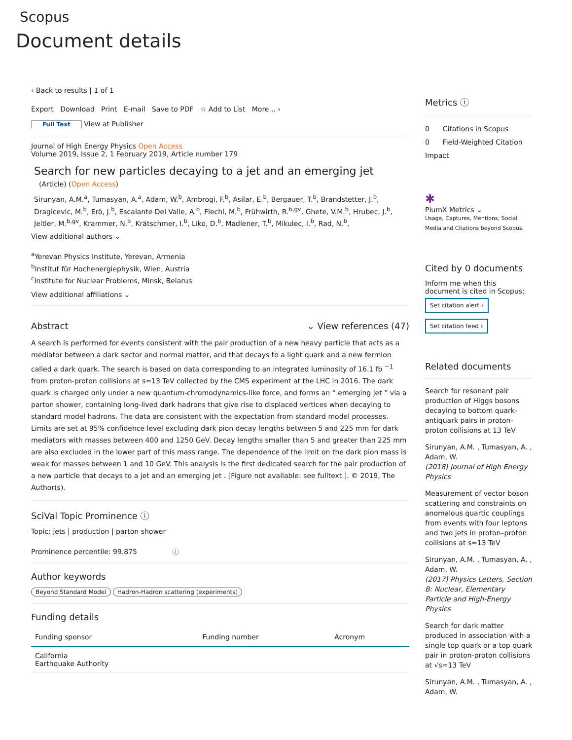Scopus
Document details
‹ Back to results | 1 of 1
Export Download Print E-mail Save to PDF ☆ Add to List More... ›
Full Text View at Publisher
Journal of High Energy Physics Open Access
Volume 2019, Issue 2, 1 February 2019, Article number 179
Search for new particles decaying to a jet and an emerging jet
(Article) (Open Access)
Sirunyan, A.M.<sup>a</sup>, Tumasyan, A.<sup>a</sup>, Adam, W.<sup>b</sup>, Ambrogi, F.<sup>b</sup>, Asilar, E.<sup>b</sup>, Bergauer, T.<sup>b</sup>, Brandstetter, J.<sup>b</sup>, Dragicevic, M.<sup>b</sup>, Erö, J.<sup>b</sup>, Escalante Del Valle, A.<sup>b</sup>, Flechl, M.<sup>b</sup>, Frühwirth, R.<sup>b,gv</sup>, Ghete, V.M.<sup>b</sup>, Hrubec, J.<sup>b</sup>, Jeitler, M.<sup>b,gv</sup>, Krammer, N.<sup>b</sup>, Krätschmer, I.<sup>b</sup>, Liko, D.<sup>b</sup>, Madlener, T.<sup>b</sup>, Mikulec, I.<sup>b</sup>, Rad, N.<sup>b</sup>,
View additional authors ⌄
<sup>a</sup> Yerevan Physics Institute, Yerevan, Armenia
<sup>b</sup> Institut für Hochenergiephysik, Wien, Austria
<sup>c</sup> Institute for Nuclear Problems, Minsk, Belarus
View additional affiliations ⌄
Abstract ⌄ View references (47)
A search is performed for events consistent with the pair production of a new heavy particle that acts as a mediator between a dark sector and normal matter, and that decays to a light quark and a new fermion called a dark quark. The search is based on data corresponding to an integrated luminosity of 16.1 fb <sup>−1</sup> from proton-proton collisions at s=13 TeV collected by the CMS experiment at the LHC in 2016. The dark quark is charged only under a new quantum-chromodynamics-like force, and forms an “ emerging jet ” via a parton shower, containing long-lived dark hadrons that give rise to displaced vertices when decaying to standard model hadrons. The data are consistent with the expectation from standard model processes. Limits are set at 95% confidence level excluding dark pion decay lengths between 5 and 225 mm for dark mediators with masses between 400 and 1250 GeV. Decay lengths smaller than 5 and greater than 225 mm are also excluded in the lower part of this mass range. The dependence of the limit on the dark pion mass is weak for masses between 1 and 10 GeV. This analysis is the first dedicated search for the pair production of a new particle that decays to a jet and an emerging jet . [Figure not available: see fulltext.]. © 2019, The Author(s).
SciVal Topic Prominence ⓘ
Topic: jets | production | parton shower
Prominence percentile: 99.875 ⓘ
Author keywords
Beyond Standard Model Hadron-Hadron scattering (experiments)
Funding details
| Funding sponsor | Funding number | Acronym |
| --- | --- | --- |
| California Earthquake Authority | | |
Metrics ⓘ
0 Citations in Scopus
0 Field-Weighted Citation Impact
✱
PlumX Metrics ⌄
Usage, Captures, Mentions, Social Media and Citations beyond Scopus.
Cited by 0 documents
Inform me when this document is cited in Scopus:
Set citation alert ›
Set citation feed ›
Related documents
Search for resonant pair production of Higgs bosons decaying to bottom quark-antiquark pairs in proton-proton collisions at 13 TeV
Sirunyan, A.M. , Tumasyan, A. , Adam, W.
(2018) Journal of High Energy Physics
Measurement of vector boson scattering and constraints on anomalous quartic couplings from events with four leptons and two jets in proton–proton collisions at s=13 TeV
Sirunyan, A.M. , Tumasyan, A. , Adam, W.
(2017) Physics Letters, Section B: Nuclear, Elementary Particle and High-Energy Physics
Search for dark matter produced in association with a single top quark or a top quark pair in proton-proton collisions at √s=13 TeV
Sirunyan, A.M. , Tumasyan, A. , Adam, W.